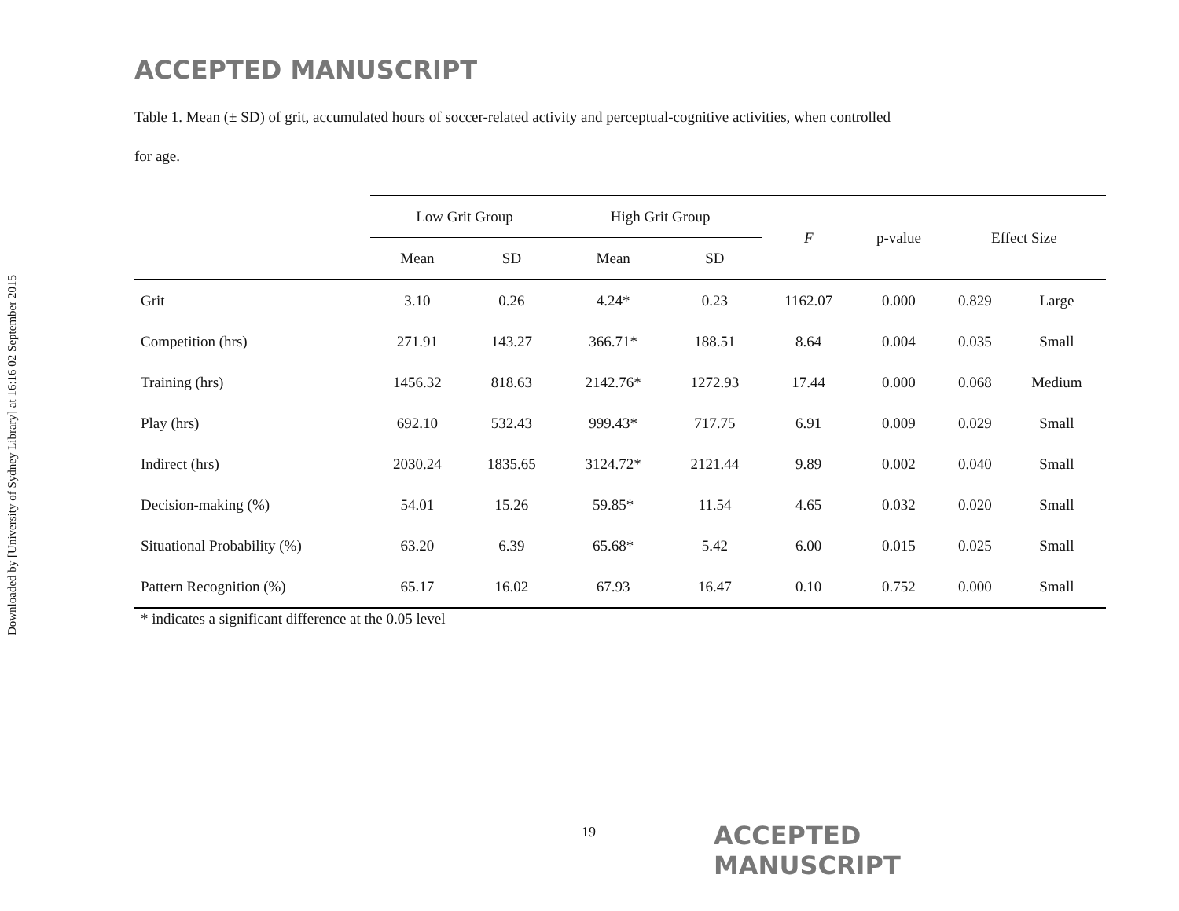Downloaded by [University of Sydney Library] at 16:16 02 September 2015
ACCEPTED MANUSCRIPT
Table 1. Mean (± SD) of grit, accumulated hours of soccer-related activity and perceptual-cognitive activities, when controlled
for age.
| | Low Grit Group | | High Grit Group | | F | p-value | Effect Size | |
| --- | --- | --- | --- | --- | --- | --- | --- | --- |
| | Mean | SD | Mean | SD | | | | |
| Grit | 3.10 | 0.26 | 4.24* | 0.23 | 1162.07 | 0.000 | 0.829 | Large |
| Competition (hrs) | 271.91 | 143.27 | 366.71* | 188.51 | 8.64 | 0.004 | 0.035 | Small |
| Training (hrs) | 1456.32 | 818.63 | 2142.76* | 1272.93 | 17.44 | 0.000 | 0.068 | Medium |
| Play (hrs) | 692.10 | 532.43 | 999.43* | 717.75 | 6.91 | 0.009 | 0.029 | Small |
| Indirect (hrs) | 2030.24 | 1835.65 | 3124.72* | 2121.44 | 9.89 | 0.002 | 0.040 | Small |
| Decision-making (%) | 54.01 | 15.26 | 59.85* | 11.54 | 4.65 | 0.032 | 0.020 | Small |
| Situational Probability (%) | 63.20 | 6.39 | 65.68* | 5.42 | 6.00 | 0.015 | 0.025 | Small |
| Pattern Recognition (%) | 65.17 | 16.02 | 67.93 | 16.47 | 0.10 | 0.752 | 0.000 | Small |
* indicates a significant difference at the 0.05 level
19 ACCEPTED MANUSCRIPT